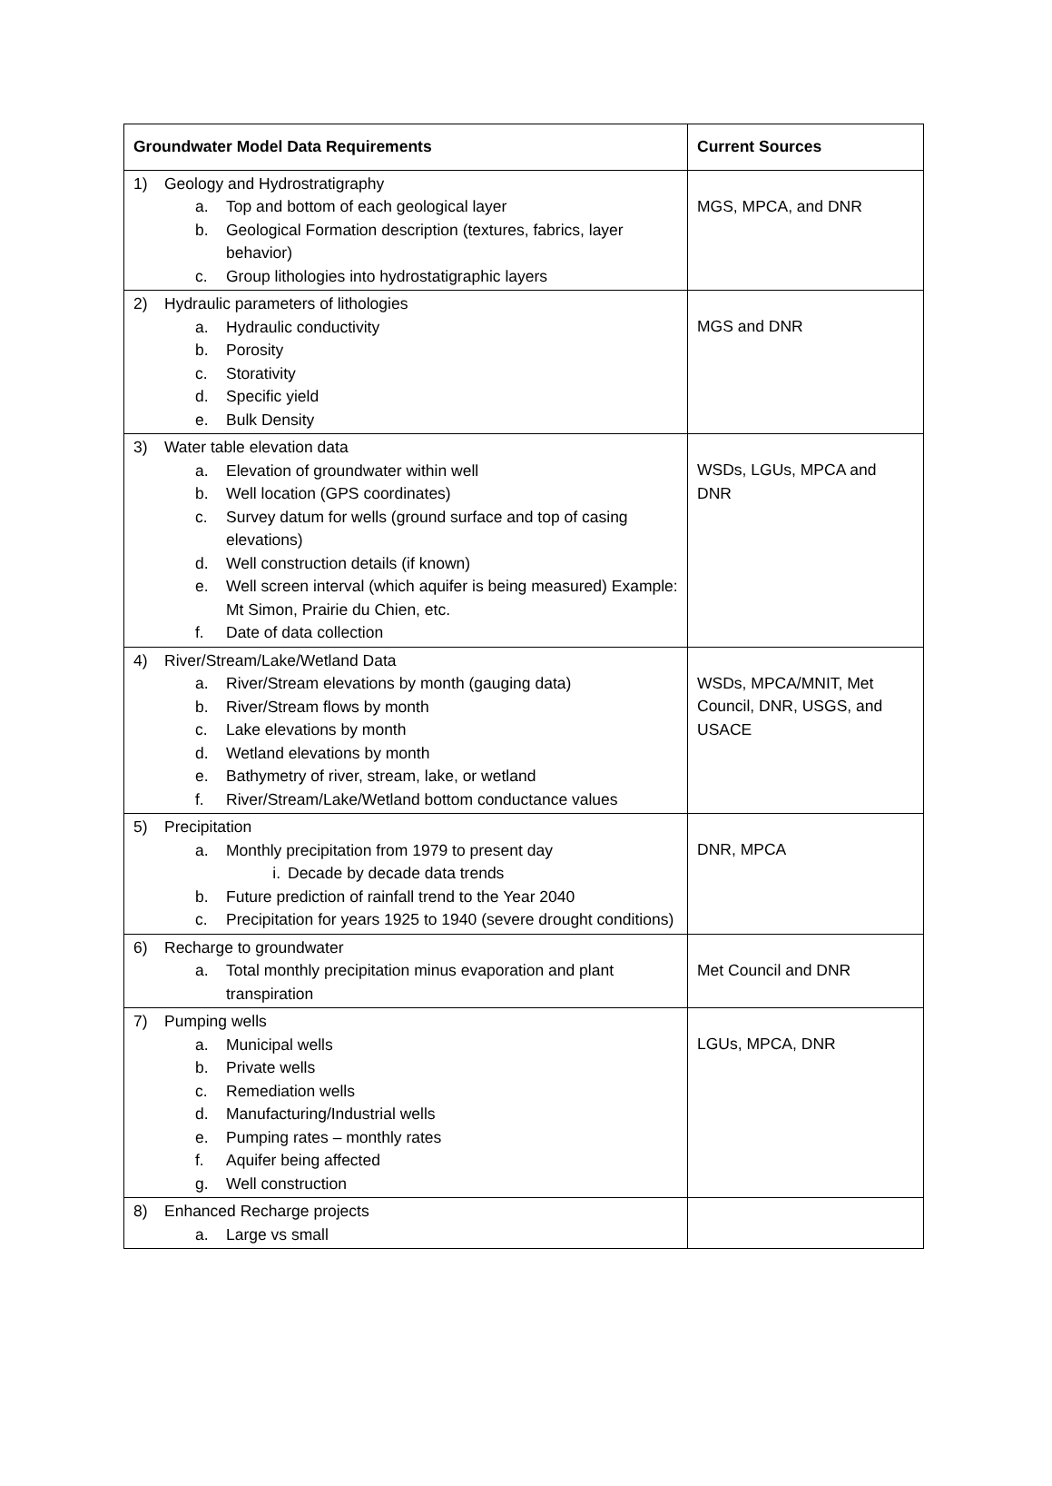| Groundwater Model Data Requirements | Current Sources |
| --- | --- |
| 1) Geology and Hydrostratigraphy a. Top and bottom of each geological layer b. Geological Formation description (textures, fabrics, layer behavior) c. Group lithologies into hydrostatigraphic layers | MGS, MPCA, and DNR |
| 2) Hydraulic parameters of lithologies a. Hydraulic conductivity b. Porosity c. Storativity d. Specific yield e. Bulk Density | MGS and DNR |
| 3) Water table elevation data a. Elevation of groundwater within well b. Well location (GPS coordinates) c. Survey datum for wells (ground surface and top of casing elevations) d. Well construction details (if known) e. Well screen interval (which aquifer is being measured) Example: Mt Simon, Prairie du Chien, etc. f. Date of data collection | WSDs, LGUs, MPCA and DNR |
| 4) River/Stream/Lake/Wetland Data a. River/Stream elevations by month (gauging data) b. River/Stream flows by month c. Lake elevations by month d. Wetland elevations by month e. Bathymetry of river, stream, lake, or wetland f. River/Stream/Lake/Wetland bottom conductance values | WSDs, MPCA/MNIT, Met Council, DNR, USGS, and USACE |
| 5) Precipitation a. Monthly precipitation from 1979 to present day i. Decade by decade data trends b. Future prediction of rainfall trend to the Year 2040 c. Precipitation for years 1925 to 1940 (severe drought conditions) | DNR, MPCA |
| 6) Recharge to groundwater a. Total monthly precipitation minus evaporation and plant transpiration | Met Council and DNR |
| 7) Pumping wells a. Municipal wells b. Private wells c. Remediation wells d. Manufacturing/Industrial wells e. Pumping rates – monthly rates f. Aquifer being affected g. Well construction | LGUs, MPCA, DNR |
| 8) Enhanced Recharge projects a. Large vs small | |